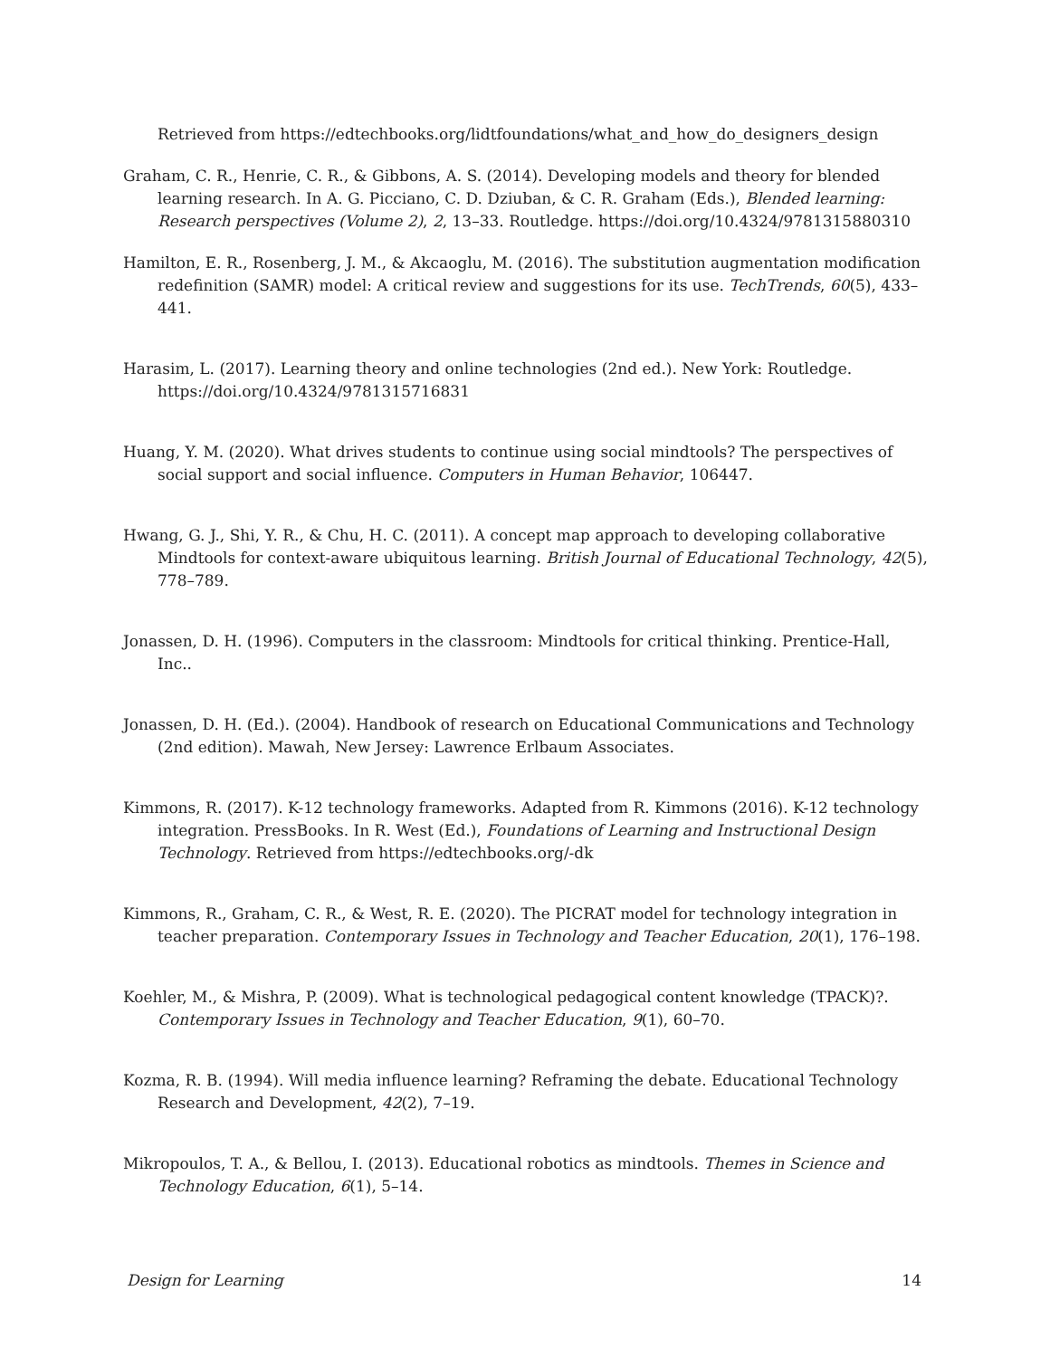Retrieved from https://edtechbooks.org/lidtfoundations/what_and_how_do_designers_design
Graham, C. R., Henrie, C. R., & Gibbons, A. S. (2014). Developing models and theory for blended learning research. In A. G. Picciano, C. D. Dziuban, & C. R. Graham (Eds.), Blended learning: Research perspectives (Volume 2), 2, 13–33. Routledge. https://doi.org/10.4324/9781315880310
Hamilton, E. R., Rosenberg, J. M., & Akcaoglu, M. (2016). The substitution augmentation modification redefinition (SAMR) model: A critical review and suggestions for its use. TechTrends, 60(5), 433–441.
Harasim, L. (2017). Learning theory and online technologies (2nd ed.). New York: Routledge. https://doi.org/10.4324/9781315716831
Huang, Y. M. (2020). What drives students to continue using social mindtools? The perspectives of social support and social influence. Computers in Human Behavior, 106447.
Hwang, G. J., Shi, Y. R., & Chu, H. C. (2011). A concept map approach to developing collaborative Mindtools for context-aware ubiquitous learning. British Journal of Educational Technology, 42(5), 778–789.
Jonassen, D. H. (1996). Computers in the classroom: Mindtools for critical thinking. Prentice-Hall, Inc..
Jonassen, D. H. (Ed.). (2004). Handbook of research on Educational Communications and Technology (2nd edition). Mawah, New Jersey: Lawrence Erlbaum Associates.
Kimmons, R. (2017). K-12 technology frameworks. Adapted from R. Kimmons (2016). K-12 technology integration. PressBooks. In R. West (Ed.), Foundations of Learning and Instructional Design Technology. Retrieved from https://edtechbooks.org/-dk
Kimmons, R., Graham, C. R., & West, R. E. (2020). The PICRAT model for technology integration in teacher preparation. Contemporary Issues in Technology and Teacher Education, 20(1), 176–198.
Koehler, M., & Mishra, P. (2009). What is technological pedagogical content knowledge (TPACK)?. Contemporary Issues in Technology and Teacher Education, 9(1), 60–70.
Kozma, R. B. (1994). Will media influence learning? Reframing the debate. Educational Technology Research and Development, 42(2), 7–19.
Mikropoulos, T. A., & Bellou, I. (2013). Educational robotics as mindtools. Themes in Science and Technology Education, 6(1), 5–14.
Design for Learning 14